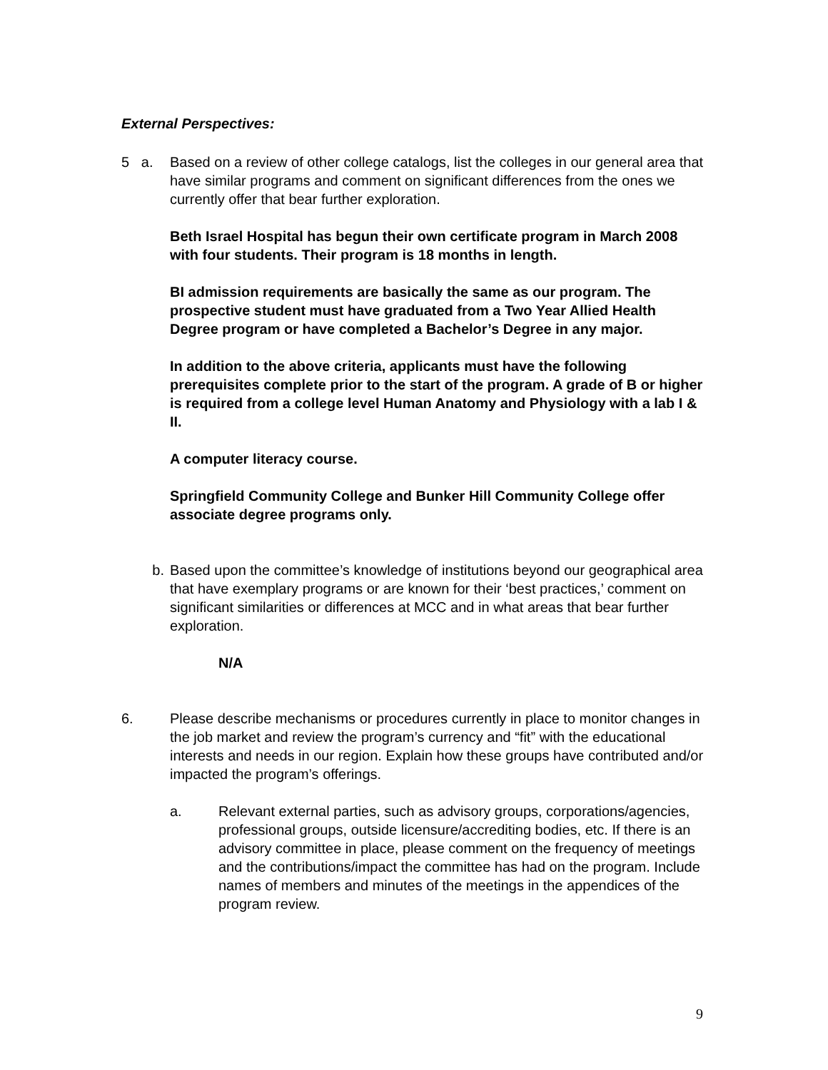External Perspectives:
5 a.
Based on a review of other college catalogs, list the colleges in our general area that have similar programs and comment on significant differences from the ones we currently offer that bear further exploration.
Beth Israel Hospital has begun their own certificate program in March 2008 with four students. Their program is 18 months in length.
BI admission requirements are basically the same as our program. The prospective student must have graduated from a Two Year Allied Health Degree program or have completed a Bachelor’s Degree in any major.
In addition to the above criteria, applicants must have the following prerequisites complete prior to the start of the program. A grade of B or higher is required from a college level Human Anatomy and Physiology with a lab I & II.
A computer literacy course.
Springfield Community College and Bunker Hill Community College offer associate degree programs only.
b. Based upon the committee’s knowledge of institutions beyond our geographical area that have exemplary programs or are known for their ‘best practices,’ comment on significant similarities or differences at MCC and in what areas that bear further exploration.
N/A
6. Please describe mechanisms or procedures currently in place to monitor changes in the job market and review the program’s currency and “fit” with the educational interests and needs in our region. Explain how these groups have contributed and/or impacted the program’s offerings.
a. Relevant external parties, such as advisory groups, corporations/agencies, professional groups, outside licensure/accrediting bodies, etc. If there is an advisory committee in place, please comment on the frequency of meetings and the contributions/impact the committee has had on the program. Include names of members and minutes of the meetings in the appendices of the program review.
9